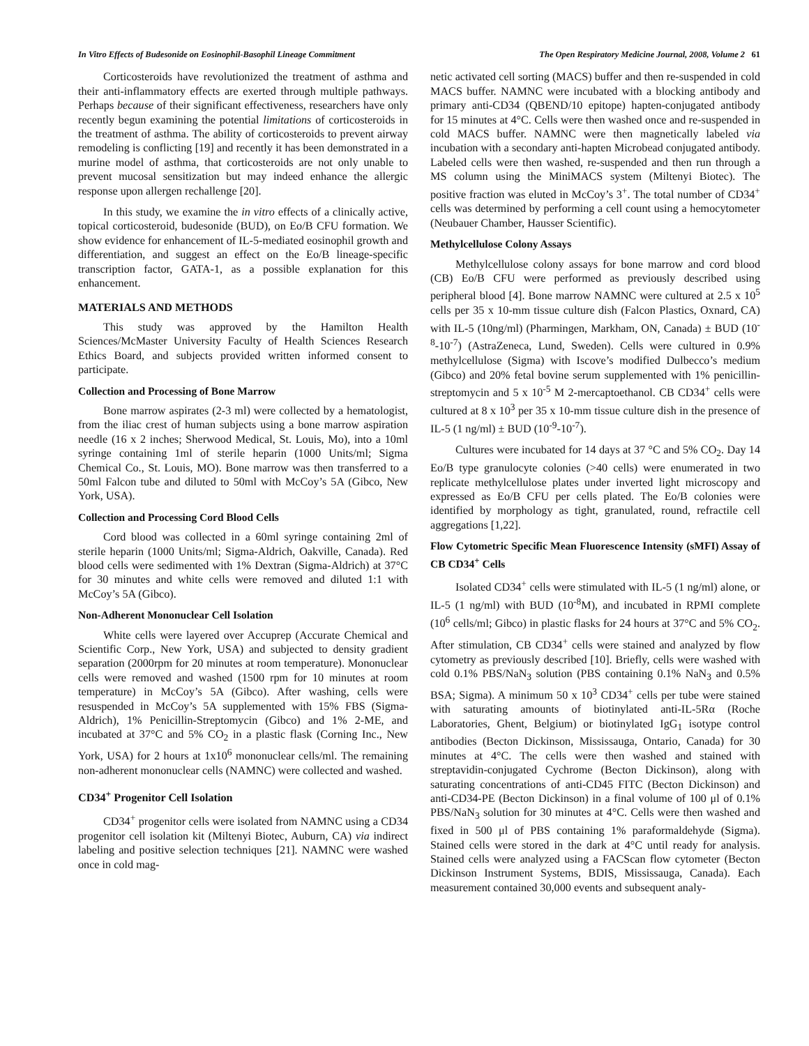In Vitro Effects of Budesonide on Eosinophil-Basophil Lineage Commitment The Open Respiratory Medicine Journal, 2008, Volume 2 61
Corticosteroids have revolutionized the treatment of asthma and their anti-inflammatory effects are exerted through multiple pathways. Perhaps because of their significant effectiveness, researchers have only recently begun examining the potential limitations of corticosteroids in the treatment of asthma. The ability of corticosteroids to prevent airway remodeling is conflicting [19] and recently it has been demonstrated in a murine model of asthma, that corticosteroids are not only unable to prevent mucosal sensitization but may indeed enhance the allergic response upon allergen rechallenge [20].
In this study, we examine the in vitro effects of a clinically active, topical corticosteroid, budesonide (BUD), on Eo/B CFU formation. We show evidence for enhancement of IL-5-mediated eosinophil growth and differentiation, and suggest an effect on the Eo/B lineage-specific transcription factor, GATA-1, as a possible explanation for this enhancement.
MATERIALS AND METHODS
This study was approved by the Hamilton Health Sciences/McMaster University Faculty of Health Sciences Research Ethics Board, and subjects provided written informed consent to participate.
Collection and Processing of Bone Marrow
Bone marrow aspirates (2-3 ml) were collected by a hematologist, from the iliac crest of human subjects using a bone marrow aspiration needle (16 x 2 inches; Sherwood Medical, St. Louis, Mo), into a 10ml syringe containing 1ml of sterile heparin (1000 Units/ml; Sigma Chemical Co., St. Louis, MO). Bone marrow was then transferred to a 50ml Falcon tube and diluted to 50ml with McCoy’s 5A (Gibco, New York, USA).
Collection and Processing Cord Blood Cells
Cord blood was collected in a 60ml syringe containing 2ml of sterile heparin (1000 Units/ml; Sigma-Aldrich, Oakville, Canada). Red blood cells were sedimented with 1% Dextran (Sigma-Aldrich) at 37°C for 30 minutes and white cells were removed and diluted 1:1 with McCoy’s 5A (Gibco).
Non-Adherent Mononuclear Cell Isolation
White cells were layered over Accuprep (Accurate Chemical and Scientific Corp., New York, USA) and subjected to density gradient separation (2000rpm for 20 minutes at room temperature). Mononuclear cells were removed and washed (1500 rpm for 10 minutes at room temperature) in McCoy’s 5A (Gibco). After washing, cells were resuspended in McCoy’s 5A supplemented with 15% FBS (Sigma-Aldrich), 1% Penicillin-Streptomycin (Gibco) and 1% 2-ME, and incubated at 37°C and 5% CO<sub>2</sub> in a plastic flask (Corning Inc., New York, USA) for 2 hours at 1x10<sup>6</sup> mononuclear cells/ml. The remaining non-adherent mononuclear cells (NAMNC) were collected and washed.
CD34<sup>+</sup> Progenitor Cell Isolation
CD34<sup>+</sup> progenitor cells were isolated from NAMNC using a CD34 progenitor cell isolation kit (Miltenyi Biotec, Auburn, CA) via indirect labeling and positive selection techniques [21]. NAMNC were washed once in cold mag-
netic activated cell sorting (MACS) buffer and then re-suspended in cold MACS buffer. NAMNC were incubated with a blocking antibody and primary anti-CD34 (QBEND/10 epitope) hapten-conjugated antibody for 15 minutes at 4°C. Cells were then washed once and re-suspended in cold MACS buffer. NAMNC were then magnetically labeled via incubation with a secondary anti-hapten Microbead conjugated antibody. Labeled cells were then washed, re-suspended and then run through a MS column using the MiniMACS system (Miltenyi Biotec). The positive fraction was eluted in McCoy’s 3<sup>+</sup>. The total number of CD34<sup>+</sup> cells was determined by performing a cell count using a hemocytometer (Neubauer Chamber, Hausser Scientific).
Methylcellulose Colony Assays
Methylcellulose colony assays for bone marrow and cord blood (CB) Eo/B CFU were performed as previously described using peripheral blood [4]. Bone marrow NAMNC were cultured at 2.5 x 10<sup>5</sup> cells per 35 x 10-mm tissue culture dish (Falcon Plastics, Oxnard, CA) with IL-5 (10ng/ml) (Pharmingen, Markham, ON, Canada) ± BUD (10<sup>-8</sup>-10<sup>-7</sup>) (AstraZeneca, Lund, Sweden). Cells were cultured in 0.9% methylcellulose (Sigma) with Iscove’s modified Dulbecco’s medium (Gibco) and 20% fetal bovine serum supplemented with 1% penicillin-streptomycin and 5 x 10<sup>-5</sup> M 2-mercaptoethanol. CB CD34<sup>+</sup> cells were cultured at 8 x 10<sup>3</sup> per 35 x 10-mm tissue culture dish in the presence of IL-5 (1 ng/ml) ± BUD (10<sup>-9</sup>-10<sup>-7</sup>).
Cultures were incubated for 14 days at 37 °C and 5% CO<sub>2</sub>. Day 14 Eo/B type granulocyte colonies (>40 cells) were enumerated in two replicate methylcellulose plates under inverted light microscopy and expressed as Eo/B CFU per cells plated. The Eo/B colonies were identified by morphology as tight, granulated, round, refractile cell aggregations [1,22].
Flow Cytometric Specific Mean Fluorescence Intensity (sMFI) Assay of CB CD34<sup>+</sup> Cells
Isolated CD34<sup>+</sup> cells were stimulated with IL-5 (1 ng/ml) alone, or IL-5 (1 ng/ml) with BUD (10<sup>-8</sup>M), and incubated in RPMI complete (10<sup>6</sup> cells/ml; Gibco) in plastic flasks for 24 hours at 37°C and 5% CO<sub>2</sub>. After stimulation, CB CD34<sup>+</sup> cells were stained and analyzed by flow cytometry as previously described [10]. Briefly, cells were washed with cold 0.1% PBS/NaN<sub>3</sub> solution (PBS containing 0.1% NaN<sub>3</sub> and 0.5% BSA; Sigma). A minimum 50 x 10<sup>3</sup> CD34<sup>+</sup> cells per tube were stained with saturating amounts of biotinylated anti-IL-5Rα (Roche Laboratories, Ghent, Belgium) or biotinylated IgG<sub>1</sub> isotype control antibodies (Becton Dickinson, Mississauga, Ontario, Canada) for 30 minutes at 4°C. The cells were then washed and stained with streptavidin-conjugated Cychrome (Becton Dickinson), along with saturating concentrations of anti-CD45 FITC (Becton Dickinson) and anti-CD34-PE (Becton Dickinson) in a final volume of 100 μl of 0.1% PBS/NaN<sub>3</sub> solution for 30 minutes at 4°C. Cells were then washed and fixed in 500 μl of PBS containing 1% paraformaldehyde (Sigma). Stained cells were stored in the dark at 4°C until ready for analysis. Stained cells were analyzed using a FACScan flow cytometer (Becton Dickinson Instrument Systems, BDIS, Mississauga, Canada). Each measurement contained 30,000 events and subsequent analy-